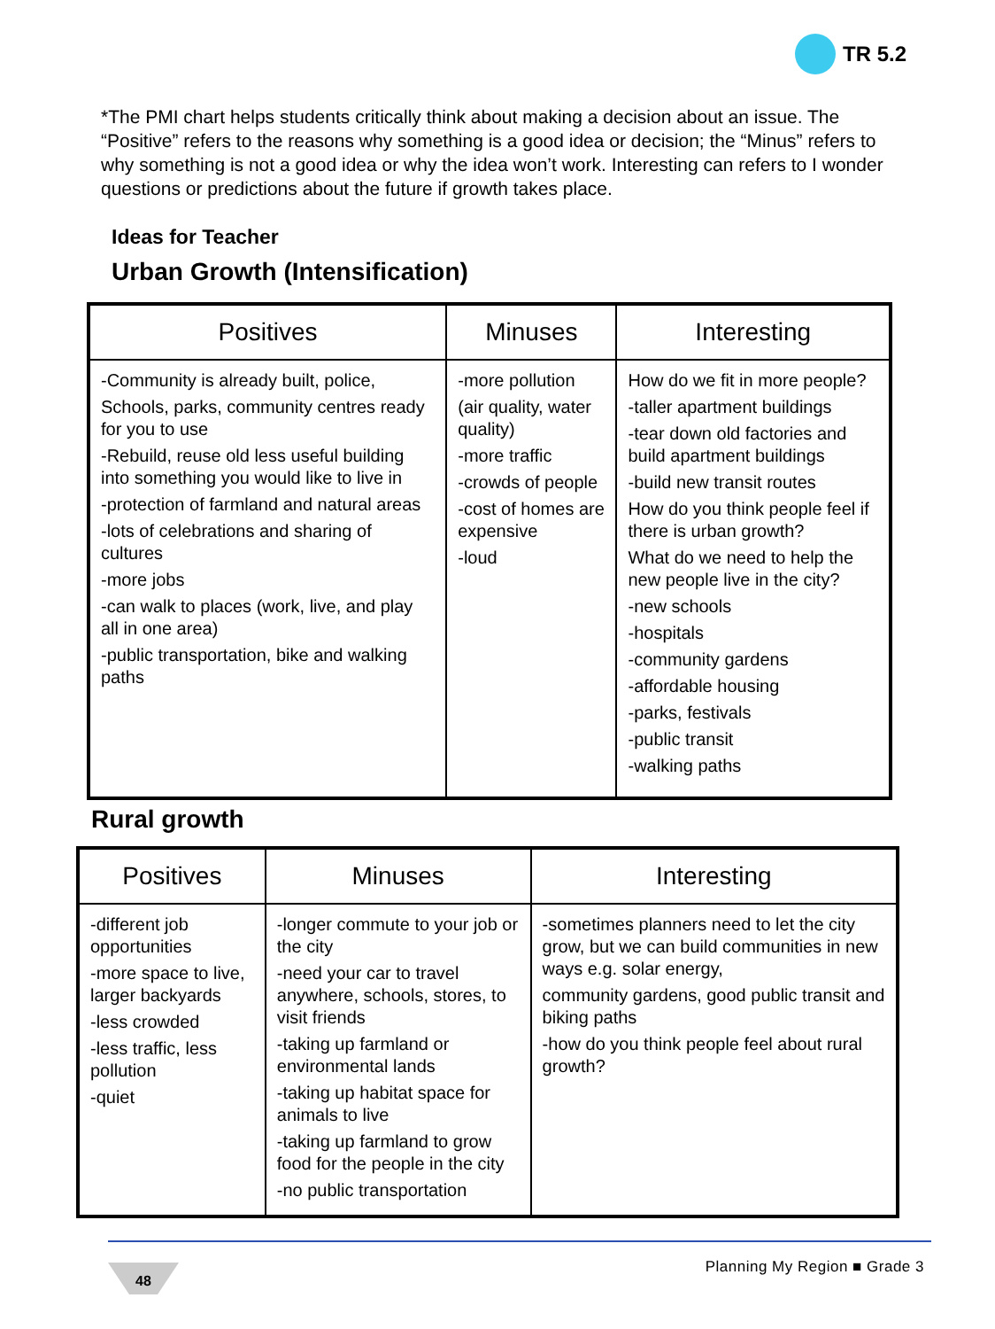TR 5.2
*The PMI chart helps students critically think about making a decision about an issue. The “Positive” refers to the reasons why something is a good idea or decision; the “Minus” refers to why something is not a good idea or why the idea won’t work. Interesting can refers to I wonder questions or predictions about the future if growth takes place.
Ideas for Teacher
Urban Growth (Intensification)
| Positives | Minuses | Interesting |
| --- | --- | --- |
| -Community is already built, police, Schools, parks, community centres ready for you to use -Rebuild, reuse old less useful building into something you would like to live in -protection of farmland and natural areas -lots of celebrations and sharing of cultures -more jobs -can walk to places (work, live, and play all in one area) -public transportation, bike and walking paths | -more pollution (air quality, water quality) -more traffic -crowds of people -cost of homes are expensive -loud | How do we fit in more people? -taller apartment buildings -tear down old factories and build apartment buildings -build new transit routes How do you think people feel if there is urban growth? What do we need to help the new people live in the city? -new schools -hospitals -community gardens -affordable housing -parks, festivals -public transit -walking paths |
Rural growth
| Positives | Minuses | Interesting |
| --- | --- | --- |
| -different job opportunities -more space to live, larger backyards -less crowded -less traffic, less pollution -quiet | -longer commute to your job or the city -need your car to travel anywhere, schools, stores, to visit friends -taking up farmland or environmental lands -taking up habitat space for animals to live -taking up farmland to grow food for the people in the city -no public transportation | -sometimes planners need to let the city grow, but we can build communities in new ways e.g. solar energy, community gardens, good public transit and biking paths -how do you think people feel about rural growth? |
48 Planning My Region ■ Grade 3